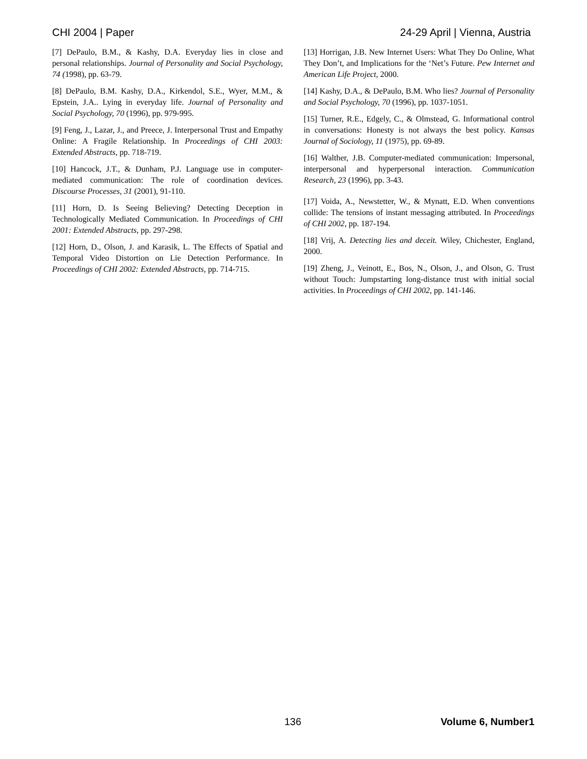CHI 2004 | Paper 24-29 April | Vienna, Austria
[7] DePaulo, B.M., & Kashy, D.A. Everyday lies in close and personal relationships. Journal of Personality and Social Psychology, 74 (1998), pp. 63-79.
[8] DePaulo, B.M. Kashy, D.A., Kirkendol, S.E., Wyer, M.M., & Epstein, J.A.. Lying in everyday life. Journal of Personality and Social Psychology, 70 (1996), pp. 979-995.
[9] Feng, J., Lazar, J., and Preece, J. Interpersonal Trust and Empathy Online: A Fragile Relationship. In Proceedings of CHI 2003: Extended Abstracts, pp. 718-719.
[10] Hancock, J.T., & Dunham, P.J. Language use in computer-mediated communication: The role of coordination devices. Discourse Processes, 31 (2001), 91-110.
[11] Horn, D. Is Seeing Believing? Detecting Deception in Technologically Mediated Communication. In Proceedings of CHI 2001: Extended Abstracts, pp. 297-298.
[12] Horn, D., Olson, J. and Karasik, L. The Effects of Spatial and Temporal Video Distortion on Lie Detection Performance. In Proceedings of CHI 2002: Extended Abstracts, pp. 714-715.
[13] Horrigan, J.B. New Internet Users: What They Do Online, What They Don’t, and Implications for the ‘Net’s Future. Pew Internet and American Life Project, 2000.
[14] Kashy, D.A., & DePaulo, B.M. Who lies? Journal of Personality and Social Psychology, 70 (1996), pp. 1037-1051.
[15] Turner, R.E., Edgely, C., & Olmstead, G. Informational control in conversations: Honesty is not always the best policy. Kansas Journal of Sociology, 11 (1975), pp. 69-89.
[16] Walther, J.B. Computer-mediated communication: Impersonal, interpersonal and hyperpersonal interaction. Communication Research, 23 (1996), pp. 3-43.
[17] Voida, A., Newstetter, W., & Mynatt, E.D. When conventions collide: The tensions of instant messaging attributed. In Proceedings of CHI 2002, pp. 187-194.
[18] Vrij, A. Detecting lies and deceit. Wiley, Chichester, England, 2000.
[19] Zheng, J., Veinott, E., Bos, N., Olson, J., and Olson, G. Trust without Touch: Jumpstarting long-distance trust with initial social activities. In Proceedings of CHI 2002, pp. 141-146.
136 Volume 6, Number1